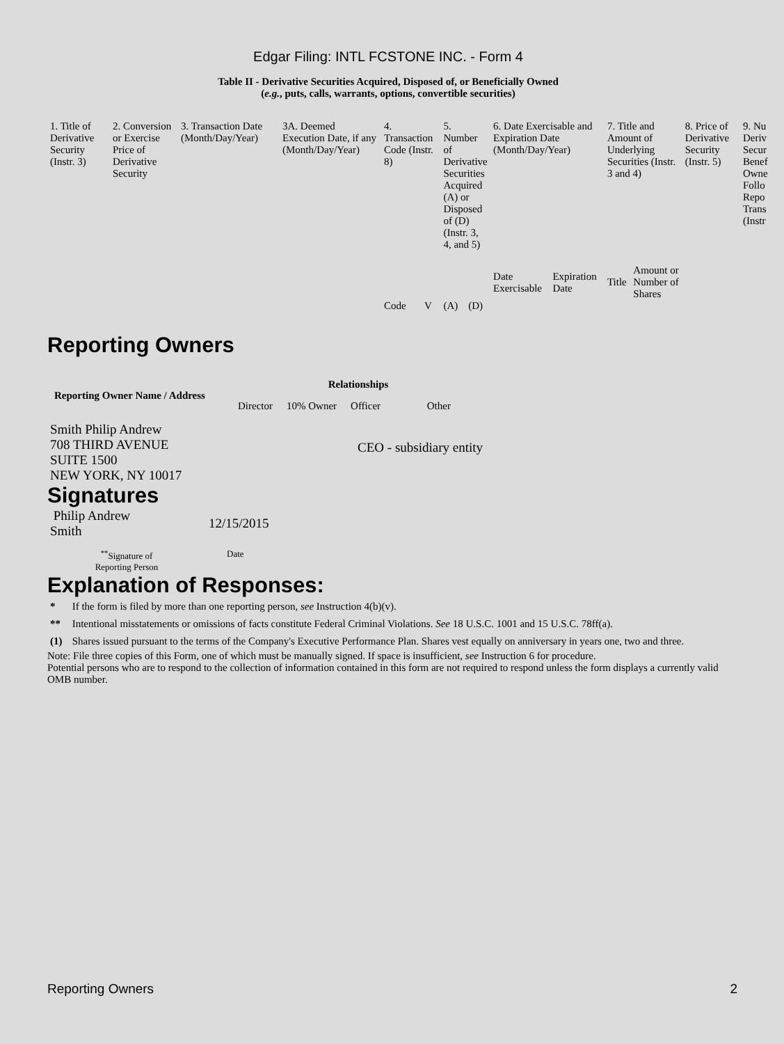Edgar Filing: INTL FCSTONE INC. - Form 4
Table II - Derivative Securities Acquired, Disposed of, or Beneficially Owned
(e.g., puts, calls, warrants, options, convertible securities)
| 1. Title of Derivative Security (Instr. 3) | 2. Conversion or Exercise Price of Derivative Security | 3. Transaction Date (Month/Day/Year) | 3A. Deemed Execution Date, if any (Month/Day/Year) | 4. Transaction Code (Instr. 8) | | 5. Number of Derivative Securities Acquired (A) or Disposed of (D) (Instr. 3, 4, and 5) | | 6. Date Exercisable and Expiration Date (Month/Day/Year) | | 7. Title and Amount of Underlying Securities (Instr. 3 and 4) | | 8. Price of Derivative Security (Instr. 5) | 9. Nu Deriv Secur Benef Owne Follo Repo Trans (Instr |
| | | | | | | | | Date Exercisable | Expiration Date | Title | Amount or Number of Shares | | |
| | | | | Code | V | (A) | (D) | | | | | | |
Reporting Owners
| Reporting Owner Name / Address | Relationships | | | |
| --- | --- | --- | --- | --- |
| | Director | 10% Owner | Officer | Other |
| Smith Philip Andrew 708 THIRD AVENUE SUITE 1500 NEW YORK, NY 10017 | | | CEO - subsidiary entity | |
Signatures
| Philip Andrew Smith | 12/15/2015 |
| <sup>**</sup> Signature of Reporting Person | Date |
Explanation of Responses:
| * | If the form is filed by more than one reporting person, see Instruction 4(b)(v). |
| ** | Intentional misstatements or omissions of facts constitute Federal Criminal Violations. See 18 U.S.C. 1001 and 15 U.S.C. 78ff(a). |
| (1) | Shares issued pursuant to the terms of the Company's Executive Performance Plan. Shares vest equally on anniversary in years one, two and three. |
Note: File three copies of this Form, one of which must be manually signed. If space is insufficient, see Instruction 6 for procedure.
Potential persons who are to respond to the collection of information contained in this form are not required to respond unless the form displays a currently valid OMB number.
Reporting Owners 2